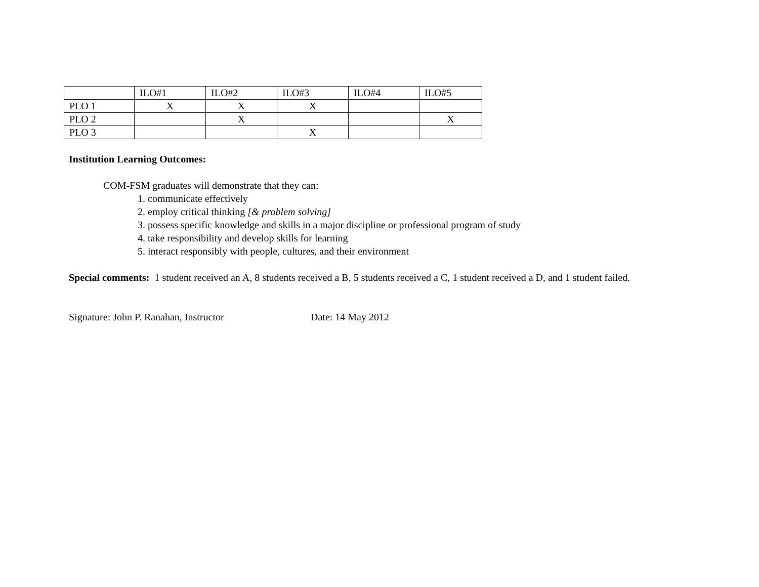| | ILO#1 | ILO#2 | ILO#3 | ILO#4 | ILO#5 |
| PLO 1 | X | X | X | | |
| PLO 2 | | X | | | X |
| PLO 3 | | | X | | |
Institution Learning Outcomes:
COM-FSM graduates will demonstrate that they can:
1. communicate effectively
2. employ critical thinking [& problem solving]
3. possess specific knowledge and skills in a major discipline or professional program of study
4. take responsibility and develop skills for learning
5. interact responsibly with people, cultures, and their environment
Special comments: 1 student received an A, 8 students received a B, 5 students received a C, 1 student received a D, and 1 student failed.
Signature: John P. Ranahan, Instructor Date: 14 May 2012